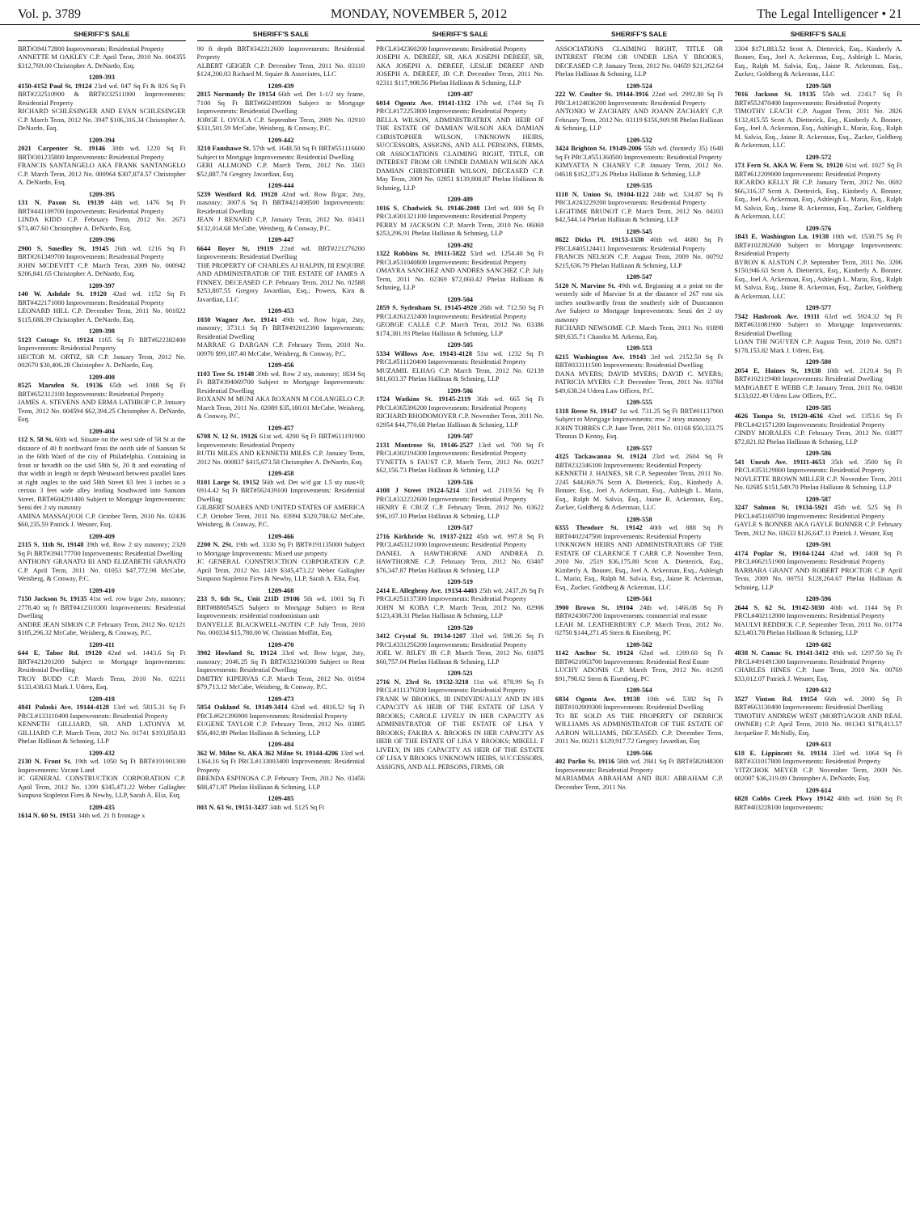Vol. p. 3789 MONDAY, NOVEMBER 5, 2012 The Legal Intelligencer • 21
SHERIFF'S SALE
BRT#394172800 Improvements: Residential Property
ANNETTE M OAKLEY C.P. April Term, 2010 No. 004355 $312,769.00 Christopher A. DeNardo, Esq.
1209-393
4150-4152 Paul St. 19124 23rd wd. 847 Sq Ft & 826 Sq Ft BRT#232510900 & BRT#232511000 Improvements: Residential Property
RICHARD SCHLESINGER AND EVAN SCHLESINGER C.P. March Term, 2012 No. 3947 $106,316.34 Christopher A. DeNardo, Esq.
1209-394
2021 Carpenter St. 19146 30th wd. 1220 Sq Ft BRT#301235800 Improvements: Residential Property
FRANCIS SANTANGELO AKA FRANK SANTANGELO C.P. March Term, 2012 No. 000964 $307,874.57 Christopher A. DeNardo, Esq.
1209-395
131 N. Paxon St. 19139 44th wd. 1476 Sq Ft BRT#441109700 Improvements: Residential Property
LINDA KIDD C.P. February Term, 2012 No. 2673 $73,467.60 Christopher A. DeNardo, Esq.
1209-396
2900 S. Smedley St. 19145 26th wd. 1216 Sq Ft BRT#261349700 Improvements: Residential Property
JOHN MCDEVITT C.P. March Term, 2009 No. 000942 $206,841.65 Christopher A. DeNardo, Esq.
1209-397
140 W. Ashdale St. 19120 42nd wd. 1152 Sq Ft BRT#422171000 Improvements: Residential Property
LEONARD HILL C.P. December Term, 2011 No. 001822 $115,688.39 Christopher A. DeNardo, Esq.
1209-398
5123 Cottage St. 19124 1165 Sq Ft BRT#622382400 Improvements: Residential Property
HECTOR M. ORTIZ, SR C.P. January Term, 2012 No. 002670 $30,406.28 Christopher A. DeNardo, Esq.
1209-400
8525 Marsden St. 19136 65th wd. 1088 Sq Ft BRT#652312100 Improvements: Residential Property
JAMES A. STEVENS AND ERMA LATHROP C.P. January Term, 2012 No. 004594 $62,394.25 Christopher A. DeNardo, Esq.
1209-404
112 S. 58 St. 60th wd. Situate on the west side of 58 St at the distance of 40 ft northward from the north side of Sansom St in the 60th Ward of the city of Philadelphia. Containing in front or breadth on the said 58th St, 20 ft and extending of that width in length or depth Westward between parallel lines at right angles to the said 58th Street 83 feet 3 inches to a certain 3 feet wide alley leading Southward into Sansom Street. BRT#604291400 Subject to Mortgage Improvements: Semi det 2 sty masonry
AMINA MASSAQUOI C.P. October Term, 2010 No. 02436 $60,235.59 Patrick J. Wesner, Esq.
1209-409
2315 S. 11th St. 19148 39th wd. Row 2 sty masonry; 2320 Sq Ft BRT#394177700 Improvements: Residential Dwelling
ANTHONY GRANATO III AND ELIZABETH GRANATO C.P. April Term, 2011 No. 01053 $47,772.98 McCabe, Weisberg, & Conway, P.C.
1209-410
7150 Jackson St. 19135 41st wd. row b/gar 2sty, masonry; 2778.40 sq ft BRT#412310300 Improvements: Residential Dwelling
ANDRE JEAN SIMON C.P. February Term, 2012 No. 02121 $105,296.32 McCabe, Weisberg, & Conway, P.C.
1209-411
644 E. Tabor Rd. 19120 42nd wd. 1443.6 Sq Ft BRT#421201200 Subject to Mortgage Improvements: Residential Dwelling
TROY BUDD C.P. March Term, 2010 No. 02211 $133,438.63 Mark J. Udren, Esq.
1209-418
4841 Pulaski Ave. 19144-4128 13rd wd. 5815.31 Sq Ft PRCL#133110400 Improvements: Residential Property
KENNETH GILLIARD, SR. AND LATONYA M. GILLIARD C.P. March Term, 2012 No. 01741 $193,850.83 Phelan Hallinan & Schmieg, LLP
1209-432
2130 N. Front St. 19th wd. 1050 Sq Ft BRT#191001300 Improvements: Vacant Land
JC GENERAL CONSTRUCTION CORPORATION C.P. April Term, 2012 No. 1399 $345,473.22 Weber Gallagher Simpson Stapleton Fires & Newby, LLP, Sarah A. Elia, Esq.
1209-435
1614 N. 60 St. 19151 34th wd. 21 ft frontage x
SHERIFF'S SALE
90 ft depth BRT#342212600 Improvements: Residential Property
ALBERT GEIGER C.P. December Term, 2011 No. 03110 $124,200.03 Richard M. Squire & Associates, LLC
1209-439
2815 Normandy Dr 19154 66th wd. Det 1-1/2 sty frame, 7100 Sq Ft BRT#662495900 Subject to Mortgage Improvements: Residential Dwelling
JORGE L OYOLA C.P. September Term, 2009 No. 02910 $331,501.59 McCabe, Weisberg, & Conway, P.C.
1209-442
3210 Fanshawe St. 57th wd. 1648.50 Sq Ft BRT#551116600 Subject to Mortgage Improvements: Residential Dwelling
GERI ALLMOND C.P. March Term, 2012 No. 3503 $52,887.74 Gregory Javardian, Esq.
1209-444
5239 Westford Rd. 19120 42nd wd. Row B/gar, 2sty, masonry; 3007.6 Sq Ft BRT#421408500 Improvements: Residential Dwelling
JEAN J RENARD C.P. January Term, 2012 No. 03411 $132,014.68 McCabe, Weisberg, & Conway, P.C.
1209-447
6644 Boyer St. 19119 22nd wd. BRT#221276200 Improvements: Residential Dwelling
THE PROPERTY OF CHARLES AJ HALPIN, III ESQUIRE AND ADMINISTRATOR OF THE ESTATE OF JAMES A FINNEY, DECEASED C.P. February Term, 2012 No. 02588 $253,807.55 Gregory Javardian, Esq.; Powers, Kirn & Javardian, LLC
1209-453
1030 Wagner Ave. 19141 49th wd. Row b/gar, 2sty, masonry; 3731.1 Sq Ft BRT#492012300 Improvements: Residential Dwelling
MARRAE G DARGAN C.P. February Term, 2010 No. 00970 $99,187.40 McCabe, Weisberg, & Conway, P.C.
1209-456
1103 Tree St. 19148 39th wd. Row 2 sty, masonry; 1834 Sq Ft BRT#394069700 Subject to Mortgage Improvements: Residential Dwelling
ROXANN M MUNI AKA ROXANN M COLANGELO C.P. March Term, 2011 No. 02089 $35,180.01 McCabe, Weisberg, & Conway, P.C.
1209-457
6708 N. 12 St. 19126 61st wd. 4200 Sq Ft BRT#611191900 Improvements: Residential Property
RUTH MILES AND KENNETH MILES C.P. January Term, 2012 No. 000837 $415,673.58 Christopher A. DeNardo, Esq.
1209-458
8101 Large St. 19152 56th wd. Det w/d gar 1.5 sty mas+0; 6914.42 Sq Ft BRT#562439100 Improvements: Residential Dwelling
GILBERT SOARES AND UNITED STATES OF AMERICA C.P. October Term, 2011 No. 03994 $320,788.62 McCabe, Weisberg, & Conway, P.C.
1209-466
2200 N. 2St. 19th wd. 3330 Sq Ft BRT#191135000 Subject to Mortgage Improvements: Mixed use property
JC GENERAL CONSTRUCTION CORPORATION C.P. April Term, 2012 No. 1419 $345,473.22 Weber Gallagher Simpson Stapleton Fires & Newby, LLP, Sarah A. Elia, Esq.
1209-468
233 S. 6th St., Unit 211D 19106 5th wd. 1001 Sq Ft BRT#888054525 Subject to Mortgage Subject to Rent Improvements: residential condominium unit
DANYELLE BLACKWELL-NOTIN C.P. July Term, 2010 No. 000334 $15,780.00 W. Christian Moffitt, Esq.
1209-470
3902 Howland St. 19124 33rd wd. Row b/gar, 2sty, masonry; 2046.25 Sq Ft BRT#332360300 Subject to Rent Improvements: Residential Dwelling
DMITRY KIPERVAS C.P. March Term, 2012 No. 01094 $79,713.12 McCabe, Weisberg, & Conway, P.C.
1209-473
5854 Oakland St. 19149-3414 62nd wd. 4816.52 Sq Ft PRCL#621396900 Improvements: Residential Property
EUGENE TAYLOR C.P. February Term, 2012 No. 03885 $56,402.89 Phelan Hallinan & Schmieg, LLP
1209-484
362 W. Milne St. AKA 362 Milne St. 19144-4206 13rd wd. 1364.16 Sq Ft PRCL#133003400 Improvements: Residential Property
BRENDA ESPINOSA C.P. February Term, 2012 No. 03456 $88,471.87 Phelan Hallinan & Schmieg, LLP
1209-485
803 N. 63 St. 19151-3437 34th wd. 5125 Sq Ft
SHERIFF'S SALE
PRCL#342360200 Improvements: Residential Property
JOSEPH A. DEREEF, SR, AKA JOSEPH DEREEF, SR, AKA JOSEPH A. DEREEF, LESLIE DEREEF AND JOSEPH A. DEREEF, JR C.P. December Term, 2011 No. 02311 $117,908.56 Phelan Hallinan & Schmieg, LLP
1209-487
6014 Ogontz Ave. 19141-1312 17th wd. 1744 Sq Ft PRCL#172253800 Improvements: Residential Property
BELLA WILSON, ADMINISTRATRIX AND HEIR OF THE ESTATE OF DAMIAN WILSON AKA DAMIAN CHRISTOPHER WILSON, UNKNOWN HEIRS, SUCCESSORS, ASSIGNS, AND ALL PERSONS, FIRMS, OR ASSOCIATIONS CLAIMING RIGHT, TITLE, OR INTEREST FROM OR UNDER DAMIAN WILSON AKA DAMIAN CHRISTOPHER WILSON, DECEASED C.P. May Term, 2009 No. 02851 $139,808.87 Phelan Hallinan & Schmieg, LLP
1209-489
1016 S. Chadwick St. 19146-2008 13rd wd. 800 Sq Ft PRCL#301321100 Improvements: Residential Property
PERRY M JACKSON C.P. March Term, 2010 No. 06069 $253,296.91 Phelan Hallinan & Schmieg, LLP
1209-492
1322 Robbins St. 19111-5822 53rd wd. 1254.40 Sq Ft PRCL#531040800 Improvements: Residential Property
OMAYRA SANCHEZ AND ANDRES SANCHEZ C.P. July Term, 2011 No. 02369 $72,060.42 Phelan Hallinan & Schmieg, LLP
1209-504
2859 S. Sydenham St. 19145-4920 26th wd. 712.50 Sq Ft PRCL#261232400 Improvements: Residential Property
GEORGE CALLE C.P. March Term, 2012 No. 03386 $174,381.93 Phelan Hallinan & Schmieg, LLP
1209-505
5334 Willows Ave. 19143-4128 51st wd. 1232 Sq Ft PRCL#511120400 Improvements: Residential Property
MUZAMIL ELHAG C.P. March Term, 2012 No. 02139 $81,603.37 Phelan Hallinan & Schmieg, LLP
1209-506
1724 Watkins St. 19145-2119 36th wd. 665 Sq Ft PRCL#365396200 Improvements: Residential Property
RICHARD RHODOMOYER C.P. November Term, 2011 No. 02954 $44,770.68 Phelan Hallinan & Schmieg, LLP
1209-507
2131 Montrose St. 19146-2527 13rd wd. 700 Sq Ft PRCL#302194300 Improvements: Residential Property
TYNETTA S FAUST C.P. March Term, 2012 No. 00217 $62,156.73 Phelan Hallinan & Schmieg, LLP
1209-516
4108 J Street 19124-5214 33rd wd. 2119.56 Sq Ft PRCL#332232600 Improvements: Residential Property
HENRY E CRUZ C.P. February Term, 2012 No. 03622 $96,107.10 Phelan Hallinan & Schmieg, LLP
1209-517
2716 Kirkbride St. 19137-2122 45th wd. 997.8 Sq Ft PRCL#453121000 Improvements: Residential Property
DANIEL A HAWTHORNE AND ANDREA D. HAWTHORNE C.P. February Term, 2012 No. 03407 $76,347.87 Phelan Hallinan & Schmieg, LLP
1209-519
2414 E. Allegheny Ave. 19134-4403 25th wd. 2437.26 Sq Ft PRCL#251137300 Improvements: Residential Property
JOHN M KOBA C.P. March Term, 2012 No. 02906 $123,438.31 Phelan Hallinan & Schmieg, LLP
1209-520
3412 Crystal St. 19134-1207 33rd wd. 598.26 Sq Ft PRCL#331256200 Improvements: Residential Property
JOEL W. RILEY JR C.P. March Term, 2012 No. 01875 $60,757.04 Phelan Hallinan & Schmieg, LLP
1209-521
2716 N. 23rd St. 19132-3218 11st wd. 878.99 Sq Ft PRCL#111370200 Improvements: Residential Property
FRANK W BROOKS, III INDIVIDUALLY AND IN HIS CAPACITY AS HEIR OF THE ESTATE OF LISA Y BROOKS; CAROLE LIVELY IN HER CAPACITY AS ADMINISTRATOR OF THE ESTATE OF LISA Y BROOKS; FAKIRA A. BROOKS IN HER CAPACITY AS HEIR OF THE ESTATE OF LISA Y BROOKS; MIKELL F LIVELY, IN HIS CAPACITY AS HEIR OF THE ESTATE OF LISA Y BROOKS UNKNOWN HEIRS, SUCCESSORS, ASSIGNS, AND ALL PERSONS, FIRMS, OR
SHERIFF'S SALE
ASSOCIATIONS CLAIMING RIGHT, TITLE OR INTEREST FROM OR UNDER LISA Y BROOKS, DECEASED C.P. January Term, 2012 No. 04659 $21,262.64 Phelan Hallinan & Schmieg, LLP
1209-524
222 W. Coulter St. 19144-3916 22nd wd. 2992.80 Sq Ft PRCL#124036200 Improvements: Residential Property
ANTONIO W ZACHARY AND JOANN ZACHARY C.P. February Term, 2012 No. 03119 $156,909.98 Phelan Hallinan & Schmieg, LLP
1209-532
3424 Brighton St. 19149-2006 55th wd. (formerly 35) 1648 Sq Ft PRCL#551360500 Improvements: Residential Property
KIMYATTA N CHANEY C.P. January Term, 2012 No. 04618 $162,373.26 Phelan Hallinan & Schmieg, LLP
1209-535
1118 N. Union St. 19104-1122 24th wd. 534.87 Sq Ft PRCL#243229200 Improvements: Residential Property
LEGITIME BRUNOT C.P. March Term, 2012 No. 04103 $42,544.14 Phelan Hallinan & Schmieg, LLP
1209-545
8622 Dicks Pl. 19153-1530 40th wd. 4680 Sq Ft PRCL#405124411 Improvements: Residential Property
FRANCIS NELSON C.P. August Term, 2009 No. 00792 $215,636.79 Phelan Hallinan & Schmieg, LLP
1209-547
5120 N. Marvine St. 49th wd. Beginning at a point on the westerly side of Marvine St at the distance of 267 east six inches southwardly from the southerly side of Duncannon Ave Subject to Mortgage Improvements: Semi det 2 sty masonry
RICHARD NEWSOME C.P. March Term, 2011 No. 01898 $89,635.71 Chandra M. Arkema, Esq.
1209-553
6215 Washington Ave. 19143 3rd wd. 2152.50 Sq Ft BRT#033111500 Improvements: Residential Dwelling
DANA MYERS; DAVID MYERS; DAVID C. MYERS; PATRICIA MYERS C.P. December Term, 2011 No. 03784 $49,638.24 Udren Law Offices, P.C.
1209-555
1318 Reese St. 19147 1st wd. 731.25 Sq Ft BRT#01137900 Subject to Mortgage Improvements: row 2 story masonry
JOHN TORRES C.P. June Term, 2011 No. 01168 $50,333.75 Thomas D Kenny, Esq.
1209-557
4325 Tackawanna St. 19124 23rd wd. 2604 Sq Ft BRT#232346100 Improvements: Residential Property
KENNETH J. HAINES, SR C.P. September Term, 2011 No. 2245 $44,069.76 Scott A. Dietterick, Esq., Kimberly A. Bonner, Esq., Joel A. Ackerman, Esq., Ashleigh L. Marin, Esq., Ralph M. Salvia, Esq., Jaime R. Ackerman, Esq., Zucker, Goldberg & Ackerman, LLC
1209-558
6355 Theodore St. 19142 40th wd. 888 Sq Ft BRT#402247500 Improvements: Residential Property
UNKNOWN HEIRS AND ADMINISTRATORS OF THE ESTATE OF CLARENCE T CARR C.P. November Term, 2010 No. 2519 $36,175.80 Scott A. Dietterick, Esq., Kimberly A. Bonner, Esq., Joel A. Ackerman, Esq., Ashleigh L. Marin, Esq., Ralph M. Salvia, Esq., Jaime R. Ackerman, Esq., Zucker, Goldberg & Ackerman, LLC
1209-561
3900 Brown St. 19104 24th wd. 1466.08 Sq Ft BRT#243067200 Improvements: commercial real estate
LEAH M. LEATHERBURY C.P. March Term, 2012 No. 02750 $144,271.45 Stern & Eisenberg, PC
1209-562
1142 Anchor St. 19124 62nd wd. 1209.60 Sq Ft BRT#621063700 Improvements: Residential Real Estate
LUCHY ADONIS C.P. March Term, 2012 No. 01295 $91,798.62 Stern & Eisenberg, PC
1209-564
6834 Ogontz Ave. 19138 10th wd. 5382 Sq Ft BRT#102009300 Improvements: Residential Dwelling
TO BE SOLD AS THE PROPERTY OF DERRICK WILLIAMS AS ADMINISTRATOR OF THE ESTATE OF AARON WILLIAMS, DECEASED. C.P. December Term, 2011 No. 00211 $129,917.72 Gregory Javardian, Esq
1209-566
402 Parlin St. 19116 58th wd. 2841 Sq Ft BRT#582048300 Improvements: Residential Property
MARIAMMA ABRAHAM AND BIJU ABRAHAM C.P. December Term, 2011 No.
SHERIFF'S SALE
3304 $171,883.52 Scott A. Dietterick, Esq., Kimberly A. Bonner, Esq., Joel A. Ackerman, Esq., Ashleigh L. Marin, Esq., Ralph M. Salvia, Esq., Jaime R. Ackerman, Esq., Zucker, Goldberg & Ackerman, LLC
1209-569
7016 Jackson St. 19135 55th wd. 2243.7 Sq Ft BRT#552470400 Improvements: Residential Property
TIMOTHY LEACH C.P. August Term, 2011 No. 2826 $132,415.55 Scott A. Dietterick, Esq., Kimberly A. Bonner, Esq., Joel A. Ackerman, Esq., Ashleigh L. Marin, Esq., Ralph M. Salvia, Esq., Jaime R. Ackerman, Esq., Zucker, Goldberg & Ackerman, LLC
1209-572
173 Fern St. AKA W. Fern St. 19120 61st wd. 1027 Sq Ft BRT#612209000 Improvements: Residential Property
RICARDO KELLY JR C.P. January Term, 2012 No. 0692 $66,316.37 Scott A. Dietterick, Esq., Kimberly A. Bonner, Esq., Joel A. Ackerman, Esq., Ashleigh L. Marin, Esq., Ralph M. Salvia, Esq., Jaime R. Ackerman, Esq., Zucker, Goldberg & Ackerman, LLC
1209-576
1843 E. Washington Ln. 19138 10th wd. 1530.75 Sq Ft BRT#102282600 Subject to Mortgage Improvements: Residential Property
BYRON K ALSTON C.P. September Term, 2011 No. 3206 $150,946.63 Scott A. Dietterick, Esq., Kimberly A. Bonner, Esq., Joel A. Ackerman, Esq., Ashleigh L. Marin, Esq., Ralph M. Salvia, Esq., Jaime R. Ackerman, Esq., Zucker, Goldberg & Ackerman, LLC
1209-577
7342 Hasbrook Ave. 19111 63rd wd. 5924.32 Sq Ft BRT#631081900 Subject to Mortgage Improvements: Residential Dwelling
LOAN THI NGUYEN C.P. August Term, 2010 No. 02871 $178,153.82 Mark J. Udren, Esq.
1209-580
2054 E. Haines St. 19138 10th wd. 2120.4 Sq Ft BRT#102119400 Improvements: Residential Dwelling
MARGARET E WEBB C.P. January Term, 2011 No. 04830 $133,022.49 Udren Law Offices, P.C.
1209-585
4626 Tampa St. 19120-4636 42nd wd. 1353.6 Sq Ft PRCL#421571200 Improvements: Residential Property
CINDY MORALES C.P. February Term, 2012 No. 03877 $72,821.82 Phelan Hallinan & Schmieg, LLP
1209-586
541 Unruh Ave. 19111-4653 35th wd. 3500 Sq Ft PRCL#353129800 Improvements: Residential Property
NOVLETTE BROWN MILLER C.P. November Term, 2011 No. 02685 $151,549.70 Phelan Hallinan & Schmieg, LLP
1209-587
3247 Salmon St. 19134-5921 45th wd. 525 Sq Ft PRCL#451169700 Improvements: Residential Property
GAYLE S BONNER AKA GAYLE BONNER C.P. February Term, 2012 No. 03633 $126,647.11 Patrick J. Wesner, Esq
1209-591
4174 Poplar St. 19104-1244 42nd wd. 1408 Sq Ft PRCL#062151900 Improvements: Residential Property
BARBARA GRANT AND ROBERT PROCTOR C.P. April Term, 2009 No. 00751 $128,264.67 Phelan Hallinan & Schmieg, LLP
1209-596
2644 S. 62 St. 19142-3030 40th wd. 1144 Sq Ft PRCL#402112000 Improvements: Residential Property
MAULVI REDDICK C.P. September Term, 2011 No. 01774 $23,403.78 Phelan Hallinan & Schmieg, LLP
1209-602
4838 N. Camac St. 19141-3412 49th wd. 1297.50 Sq Ft PRCL#491491300 Improvements: Residential Property
CHARLES HINES C.P. June Term, 2010 No. 00769 $33,012.07 Patrick J. Wesner, Esq.
1209-612
3527 Vinton Rd. 19154 66th wd. 2000 Sq Ft BRT#663130400 Improvements: Residential Dwelling
TIMOTHY ANDREW WEST (MORTGAGOR AND REAL OWNER) C.P. April Term, 2010 No. 001343 $178,413.57 Jacqueline F. McNally, Esq.
1209-613
618 E. Lippincott St. 19134 33rd wd. 1064 Sq Ft BRT#331017800 Improvements: Residential Property
YITZCHOK MEYER C.P. November Term, 2009 No. 002007 $36,319.09 Christopher A. DeNardo, Esq.
1209-614
6828 Cobbs Creek Pkwy 19142 40th wd. 1600 Sq Ft BRT#403228100 Improvements: